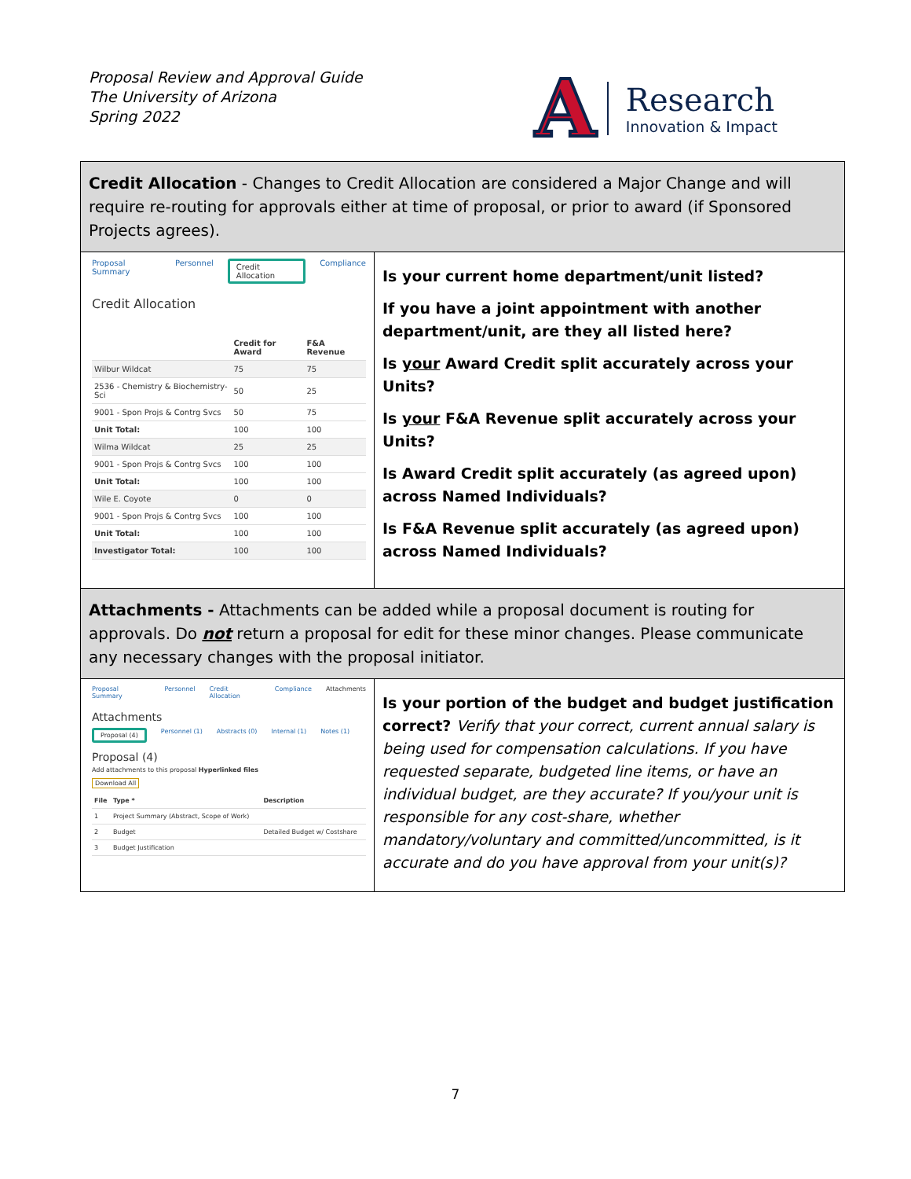Proposal Review and Approval Guide
The University of Arizona
Spring 2022
A
Research
Innovation & Impact
Credit Allocation - Changes to Credit Allocation are considered a Major Change and will require re-routing for approvals either at time of proposal, or prior to award (if Sponsored Projects agrees).
Proposal Summary Personnel Credit Allocation Compliance
Credit Allocation
| | Credit for Award | F&A Revenue |
| --- | --- | --- |
| Wilbur Wildcat | 75 | 75 |
| 2536 - Chemistry & Biochemistry-Sci | 50 | 25 |
| 9001 - Spon Projs & Contrg Svcs | 50 | 75 |
| Unit Total: | 100 | 100 |
| Wilma Wildcat | 25 | 25 |
| 9001 - Spon Projs & Contrg Svcs | 100 | 100 |
| Unit Total: | 100 | 100 |
| Wile E. Coyote | 0 | 0 |
| 9001 - Spon Projs & Contrg Svcs | 100 | 100 |
| Unit Total: | 100 | 100 |
| Investigator Total: | 100 | 100 |
Is your current home department/unit listed?
If you have a joint appointment with another department/unit, are they all listed here?
Is your Award Credit split accurately across your Units?
Is your F&A Revenue split accurately across your Units?
Is Award Credit split accurately (as agreed upon) across Named Individuals?
Is F&A Revenue split accurately (as agreed upon) across Named Individuals?
Attachments - Attachments can be added while a proposal document is routing for approvals. Do not return a proposal for edit for these minor changes. Please communicate any necessary changes with the proposal initiator.
Proposal Summary Personnel Credit Allocation Compliance Attachments
Attachments
Proposal (4) Personnel (1) Abstracts (0) Internal (1) Notes (1)
Proposal (4)
Add attachments to this proposal Hyperlinked files
Download All
| File | Type * | Description |
| --- | --- | --- |
| 1 | Project Summary (Abstract, Scope of Work) | |
| 2 | Budget | Detailed Budget w/ Costshare |
| 3 | Budget Justification | |
Is your portion of the budget and budget justification correct? Verify that your correct, current annual salary is being used for compensation calculations. If you have requested separate, budgeted line items, or have an individual budget, are they accurate? If you/your unit is responsible for any cost-share, whether mandatory/voluntary and committed/uncommitted, is it accurate and do you have approval from your unit(s)?
7